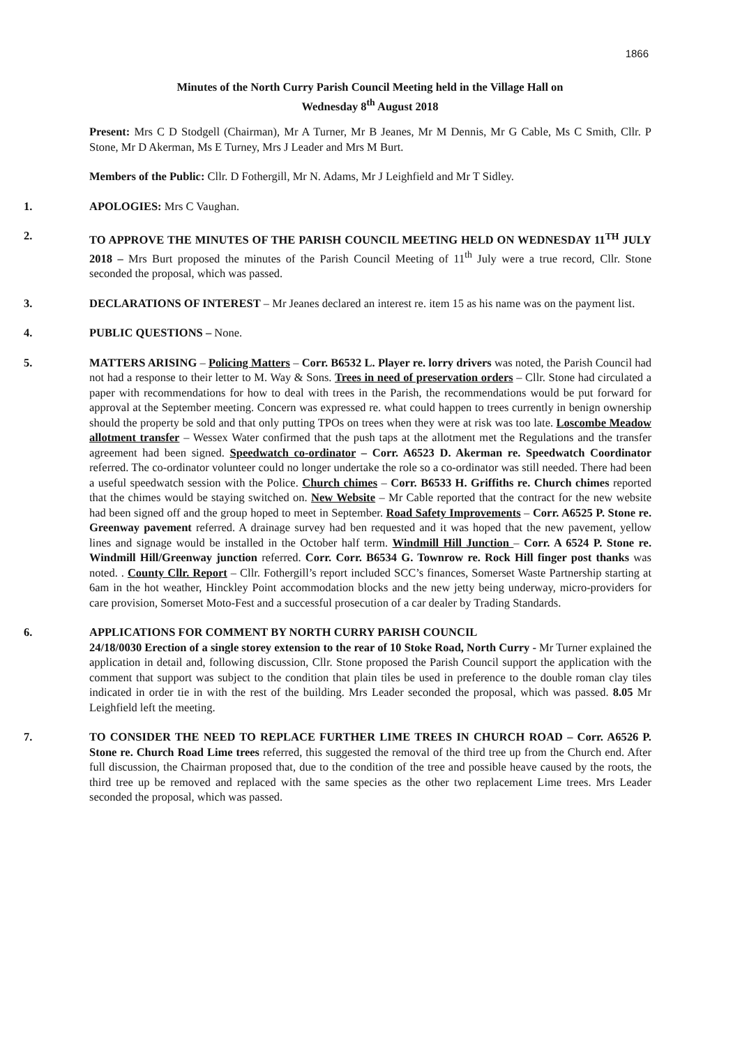1866
Minutes of the North Curry Parish Council Meeting held in the Village Hall on
Wednesday 8<sup>th</sup> August 2018
Present: Mrs C D Stodgell (Chairman), Mr A Turner, Mr B Jeanes, Mr M Dennis, Mr G Cable, Ms C Smith, Cllr. P Stone, Mr D Akerman, Ms E Turney, Mrs J Leader and Mrs M Burt.
Members of the Public: Cllr. D Fothergill, Mr N. Adams, Mr J Leighfield and Mr T Sidley.
1. APOLOGIES: Mrs C Vaughan.
2. TO APPROVE THE MINUTES OF THE PARISH COUNCIL MEETING HELD ON WEDNESDAY 11<sup>TH</sup> JULY 2018 – Mrs Burt proposed the minutes of the Parish Council Meeting of 11<sup>th</sup> July were a true record, Cllr. Stone seconded the proposal, which was passed.
3. DECLARATIONS OF INTEREST – Mr Jeanes declared an interest re. item 15 as his name was on the payment list.
4. PUBLIC QUESTIONS – None.
5. MATTERS ARISING – Policing Matters – Corr. B6532 L. Player re. lorry drivers was noted, the Parish Council had not had a response to their letter to M. Way & Sons. Trees in need of preservation orders – Cllr. Stone had circulated a paper with recommendations for how to deal with trees in the Parish, the recommendations would be put forward for approval at the September meeting. Concern was expressed re. what could happen to trees currently in benign ownership should the property be sold and that only putting TPOs on trees when they were at risk was too late. Loscombe Meadow allotment transfer – Wessex Water confirmed that the push taps at the allotment met the Regulations and the transfer agreement had been signed. Speedwatch co-ordinator – Corr. A6523 D. Akerman re. Speedwatch Coordinator referred. The co-ordinator volunteer could no longer undertake the role so a co-ordinator was still needed. There had been a useful speedwatch session with the Police. Church chimes – Corr. B6533 H. Griffiths re. Church chimes reported that the chimes would be staying switched on. New Website – Mr Cable reported that the contract for the new website had been signed off and the group hoped to meet in September. Road Safety Improvements – Corr. A6525 P. Stone re. Greenway pavement referred. A drainage survey had ben requested and it was hoped that the new pavement, yellow lines and signage would be installed in the October half term. Windmill Hill Junction – Corr. A 6524 P. Stone re. Windmill Hill/Greenway junction referred. Corr. Corr. B6534 G. Townrow re. Rock Hill finger post thanks was noted. . County Cllr. Report – Cllr. Fothergill’s report included SCC’s finances, Somerset Waste Partnership starting at 6am in the hot weather, Hinckley Point accommodation blocks and the new jetty being underway, micro-providers for care provision, Somerset Moto-Fest and a successful prosecution of a car dealer by Trading Standards.
6. APPLICATIONS FOR COMMENT BY NORTH CURRY PARISH COUNCIL
24/18/0030 Erection of a single storey extension to the rear of 10 Stoke Road, North Curry - Mr Turner explained the application in detail and, following discussion, Cllr. Stone proposed the Parish Council support the application with the comment that support was subject to the condition that plain tiles be used in preference to the double roman clay tiles indicated in order tie in with the rest of the building. Mrs Leader seconded the proposal, which was passed. 8.05 Mr Leighfield left the meeting.
7. TO CONSIDER THE NEED TO REPLACE FURTHER LIME TREES IN CHURCH ROAD – Corr. A6526 P. Stone re. Church Road Lime trees referred, this suggested the removal of the third tree up from the Church end. After full discussion, the Chairman proposed that, due to the condition of the tree and possible heave caused by the roots, the third tree up be removed and replaced with the same species as the other two replacement Lime trees. Mrs Leader seconded the proposal, which was passed.